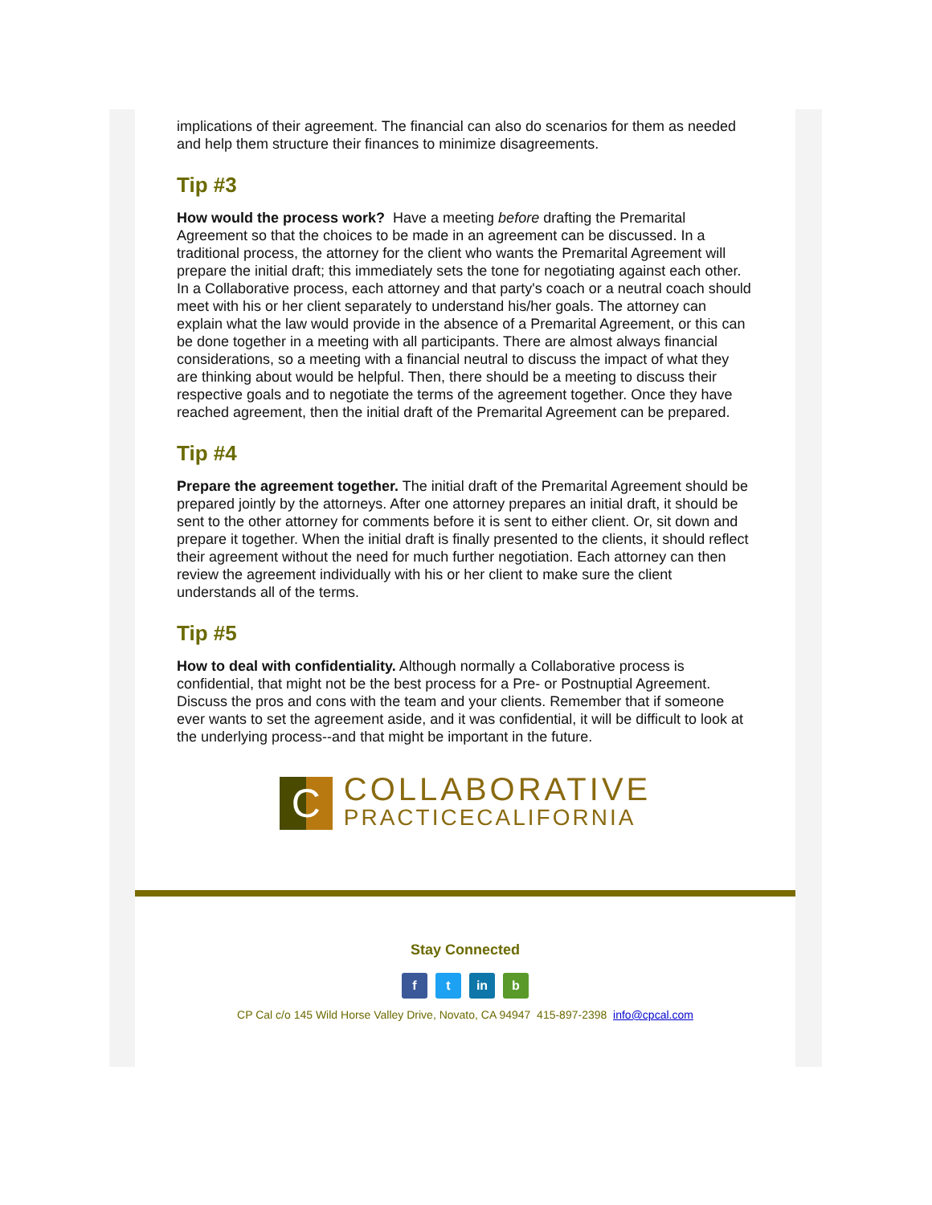implications of their agreement. The financial can also do scenarios for them as needed and help them structure their finances to minimize disagreements.
Tip #3
How would the process work? Have a meeting before drafting the Premarital Agreement so that the choices to be made in an agreement can be discussed. In a traditional process, the attorney for the client who wants the Premarital Agreement will prepare the initial draft; this immediately sets the tone for negotiating against each other. In a Collaborative process, each attorney and that party's coach or a neutral coach should meet with his or her client separately to understand his/her goals. The attorney can explain what the law would provide in the absence of a Premarital Agreement, or this can be done together in a meeting with all participants. There are almost always financial considerations, so a meeting with a financial neutral to discuss the impact of what they are thinking about would be helpful. Then, there should be a meeting to discuss their respective goals and to negotiate the terms of the agreement together. Once they have reached agreement, then the initial draft of the Premarital Agreement can be prepared.
Tip #4
Prepare the agreement together. The initial draft of the Premarital Agreement should be prepared jointly by the attorneys. After one attorney prepares an initial draft, it should be sent to the other attorney for comments before it is sent to either client. Or, sit down and prepare it together. When the initial draft is finally presented to the clients, it should reflect their agreement without the need for much further negotiation. Each attorney can then review the agreement individually with his or her client to make sure the client understands all of the terms.
Tip #5
How to deal with confidentiality. Although normally a Collaborative process is confidential, that might not be the best process for a Pre- or Postnuptial Agreement. Discuss the pros and cons with the team and your clients. Remember that if someone ever wants to set the agreement aside, and it was confidential, it will be difficult to look at the underlying process--and that might be important in the future.
C
COLLABORATIVE
PRACTICECALIFORNIA
Stay Connected
f t in b
CP Cal c/o 145 Wild Horse Valley Drive, Novato, CA 94947 415-897-2398 info@cpcal.com